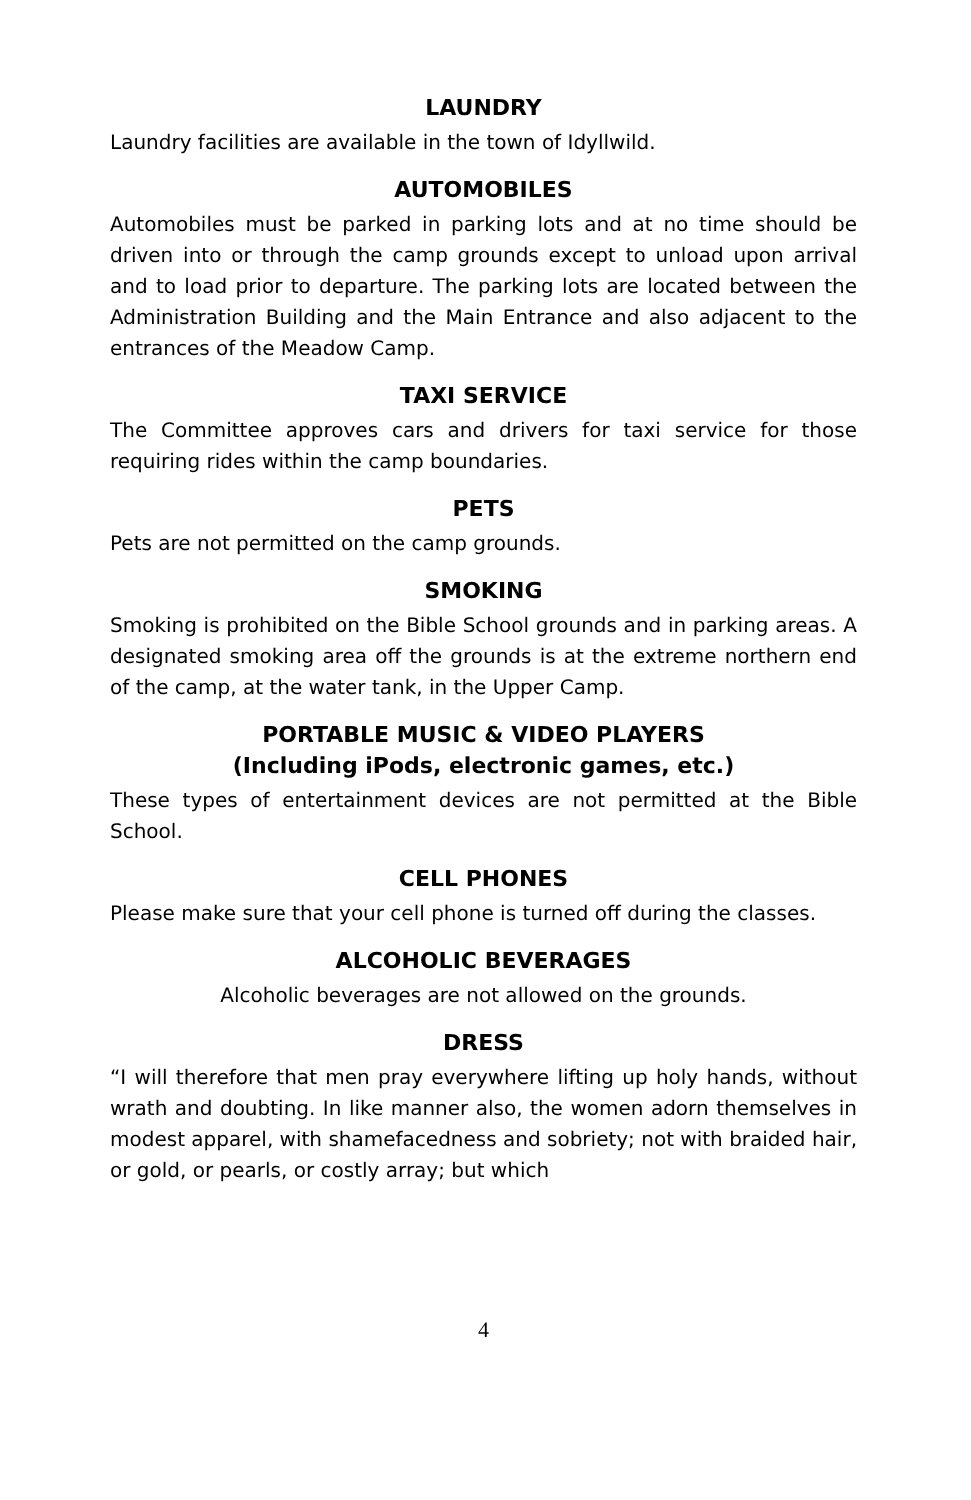LAUNDRY
Laundry facilities are available in the town of Idyllwild.
AUTOMOBILES
Automobiles must be parked in parking lots and at no time should be driven into or through the camp grounds except to unload upon arrival and to load prior to departure. The parking lots are located between the Administration Building and the Main Entrance and also adjacent to the entrances of the Meadow Camp.
TAXI SERVICE
The Committee approves cars and drivers for taxi service for those requiring rides within the camp boundaries.
PETS
Pets are not permitted on the camp grounds.
SMOKING
Smoking is prohibited on the Bible School grounds and in parking areas. A designated smoking area off the grounds is at the extreme northern end of the camp, at the water tank, in the Upper Camp.
PORTABLE MUSIC & VIDEO PLAYERS
(Including iPods, electronic games, etc.)
These types of entertainment devices are not permitted at the Bible School.
CELL PHONES
Please make sure that your cell phone is turned off during the classes.
ALCOHOLIC BEVERAGES
Alcoholic beverages are not allowed on the grounds.
DRESS
“I will therefore that men pray everywhere lifting up holy hands, without wrath and doubting. In like manner also, the women adorn themselves in modest apparel, with shamefacedness and sobriety; not with braided hair, or gold, or pearls, or costly array; but which
4